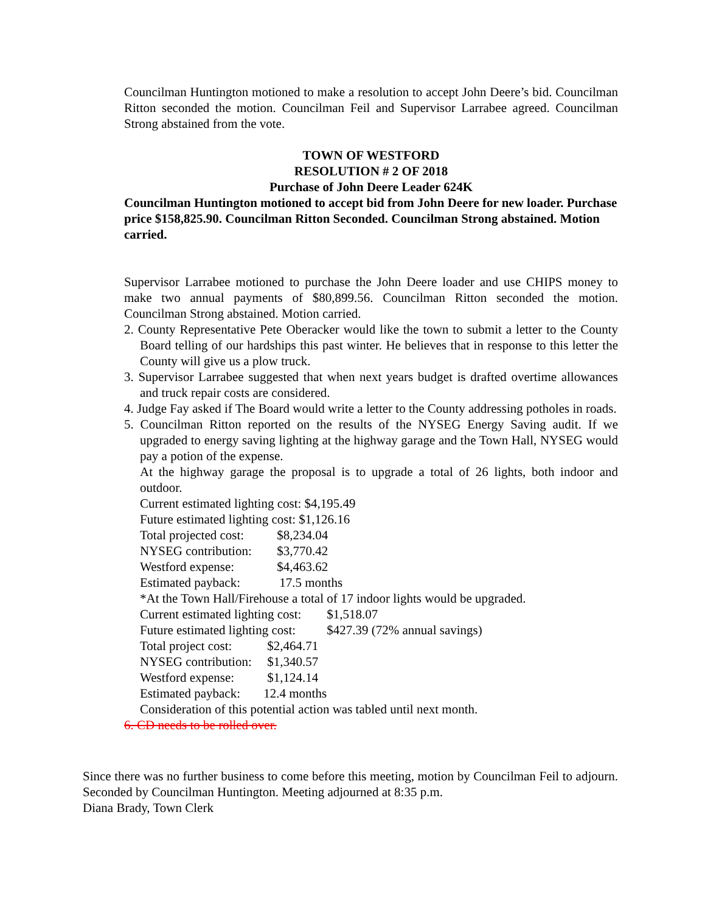Councilman Huntington motioned to make a resolution to accept John Deere’s bid. Councilman Ritton seconded the motion. Councilman Feil and Supervisor Larrabee agreed. Councilman Strong abstained from the vote.
TOWN OF WESTFORD
RESOLUTION # 2 OF 2018
Purchase of John Deere Leader 624K
Councilman Huntington motioned to accept bid from John Deere for new loader. Purchase price $158,825.90. Councilman Ritton Seconded. Councilman Strong abstained. Motion carried.
Supervisor Larrabee motioned to purchase the John Deere loader and use CHIPS money to make two annual payments of $80,899.56. Councilman Ritton seconded the motion. Councilman Strong abstained. Motion carried.
2. County Representative Pete Oberacker would like the town to submit a letter to the County Board telling of our hardships this past winter. He believes that in response to this letter the County will give us a plow truck.
3. Supervisor Larrabee suggested that when next years budget is drafted overtime allowances and truck repair costs are considered.
4. Judge Fay asked if The Board would write a letter to the County addressing potholes in roads.
5. Councilman Ritton reported on the results of the NYSEG Energy Saving audit. If we upgraded to energy saving lighting at the highway garage and the Town Hall, NYSEG would pay a potion of the expense.
At the highway garage the proposal is to upgrade a total of 26 lights, both indoor and outdoor.
Current estimated lighting cost: $4,195.49
Future estimated lighting cost: $1,126.16
Total projected cost: $8,234.04
NYSEG contribution: $3,770.42
Westford expense: $4,463.62
Estimated payback: 17.5 months
*At the Town Hall/Firehouse a total of 17 indoor lights would be upgraded.
Current estimated lighting cost: $1,518.07
Future estimated lighting cost: $427.39 (72% annual savings)
Total project cost: $2,464.71
NYSEG contribution: $1,340.57
Westford expense: $1,124.14
Estimated payback: 12.4 months
Consideration of this potential action was tabled until next month.
6. CD needs to be rolled over.
Since there was no further business to come before this meeting, motion by Councilman Feil to adjourn. Seconded by Councilman Huntington. Meeting adjourned at 8:35 p.m.
Diana Brady, Town Clerk